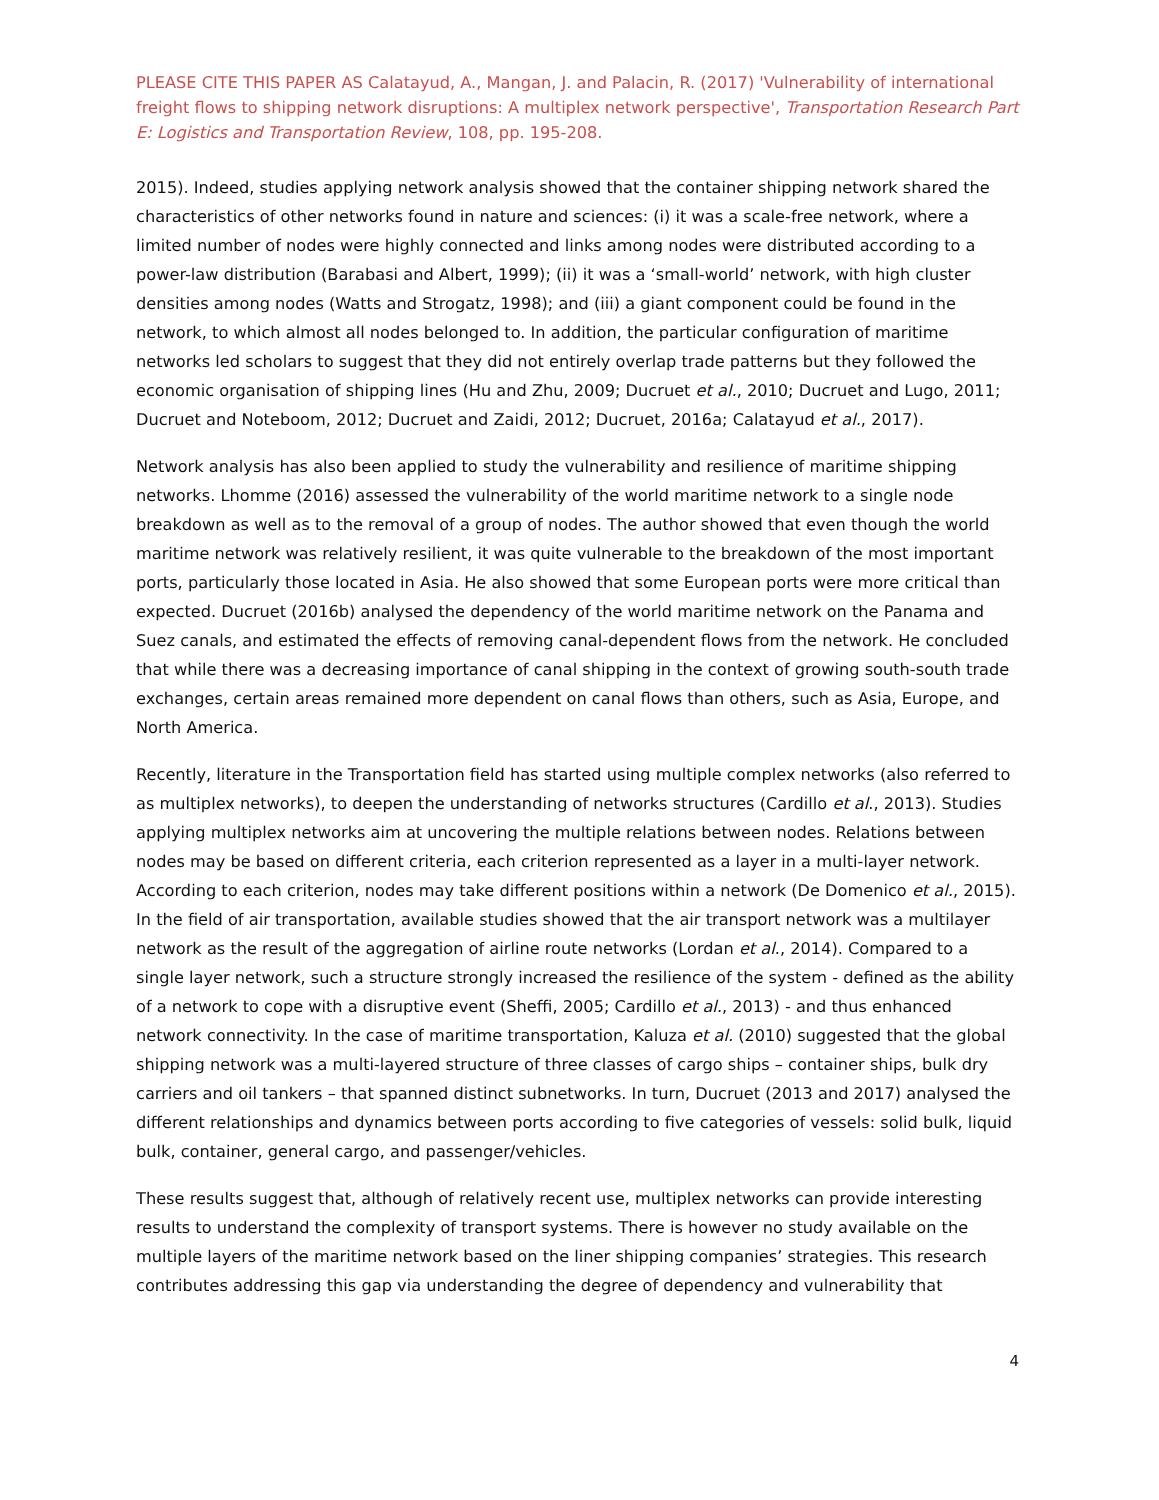PLEASE CITE THIS PAPER AS Calatayud, A., Mangan, J. and Palacin, R. (2017) 'Vulnerability of international freight flows to shipping network disruptions: A multiplex network perspective', Transportation Research Part E: Logistics and Transportation Review, 108, pp. 195-208.
2015). Indeed, studies applying network analysis showed that the container shipping network shared the characteristics of other networks found in nature and sciences: (i) it was a scale-free network, where a limited number of nodes were highly connected and links among nodes were distributed according to a power-law distribution (Barabasi and Albert, 1999); (ii) it was a ‘small-world’ network, with high cluster densities among nodes (Watts and Strogatz, 1998); and (iii) a giant component could be found in the network, to which almost all nodes belonged to. In addition, the particular configuration of maritime networks led scholars to suggest that they did not entirely overlap trade patterns but they followed the economic organisation of shipping lines (Hu and Zhu, 2009; Ducruet et al., 2010; Ducruet and Lugo, 2011; Ducruet and Noteboom, 2012; Ducruet and Zaidi, 2012; Ducruet, 2016a; Calatayud et al., 2017).
Network analysis has also been applied to study the vulnerability and resilience of maritime shipping networks. Lhomme (2016) assessed the vulnerability of the world maritime network to a single node breakdown as well as to the removal of a group of nodes. The author showed that even though the world maritime network was relatively resilient, it was quite vulnerable to the breakdown of the most important ports, particularly those located in Asia. He also showed that some European ports were more critical than expected. Ducruet (2016b) analysed the dependency of the world maritime network on the Panama and Suez canals, and estimated the effects of removing canal-dependent flows from the network. He concluded that while there was a decreasing importance of canal shipping in the context of growing south-south trade exchanges, certain areas remained more dependent on canal flows than others, such as Asia, Europe, and North America.
Recently, literature in the Transportation field has started using multiple complex networks (also referred to as multiplex networks), to deepen the understanding of networks structures (Cardillo et al., 2013). Studies applying multiplex networks aim at uncovering the multiple relations between nodes. Relations between nodes may be based on different criteria, each criterion represented as a layer in a multi-layer network. According to each criterion, nodes may take different positions within a network (De Domenico et al., 2015). In the field of air transportation, available studies showed that the air transport network was a multilayer network as the result of the aggregation of airline route networks (Lordan et al., 2014). Compared to a single layer network, such a structure strongly increased the resilience of the system - defined as the ability of a network to cope with a disruptive event (Sheffi, 2005; Cardillo et al., 2013) - and thus enhanced network connectivity. In the case of maritime transportation, Kaluza et al. (2010) suggested that the global shipping network was a multi-layered structure of three classes of cargo ships – container ships, bulk dry carriers and oil tankers – that spanned distinct subnetworks. In turn, Ducruet (2013 and 2017) analysed the different relationships and dynamics between ports according to five categories of vessels: solid bulk, liquid bulk, container, general cargo, and passenger/vehicles.
These results suggest that, although of relatively recent use, multiplex networks can provide interesting results to understand the complexity of transport systems. There is however no study available on the multiple layers of the maritime network based on the liner shipping companies’ strategies. This research contributes addressing this gap via understanding the degree of dependency and vulnerability that
4